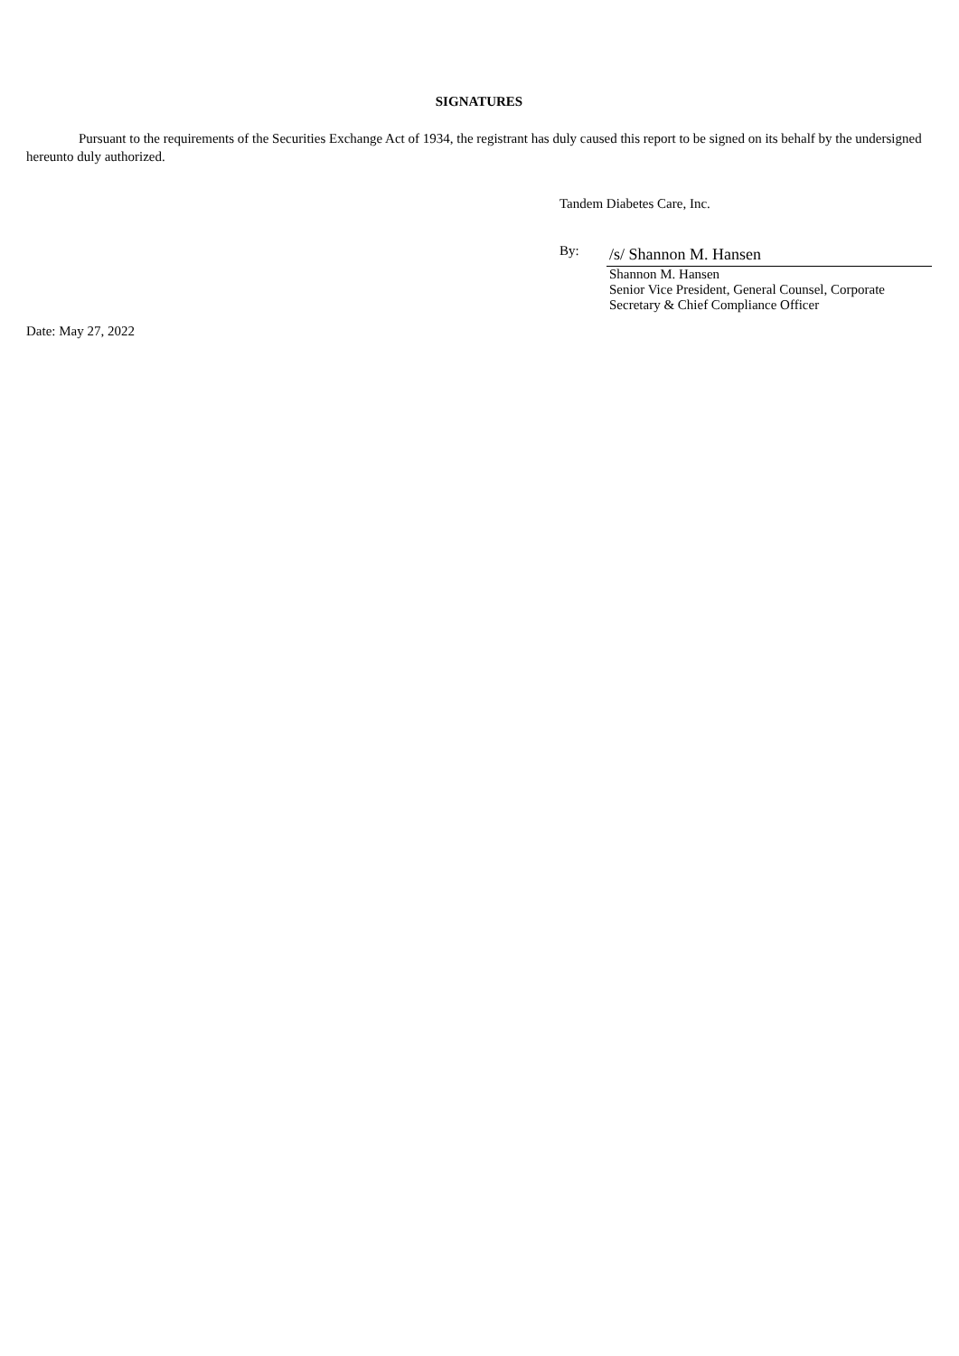SIGNATURES
Pursuant to the requirements of the Securities Exchange Act of 1934, the registrant has duly caused this report to be signed on its behalf by the undersigned hereunto duly authorized.
Tandem Diabetes Care, Inc.
By:
/s/ Shannon M. Hansen
Shannon M. Hansen
Senior Vice President, General Counsel, Corporate
Secretary & Chief Compliance Officer
Date: May 27, 2022